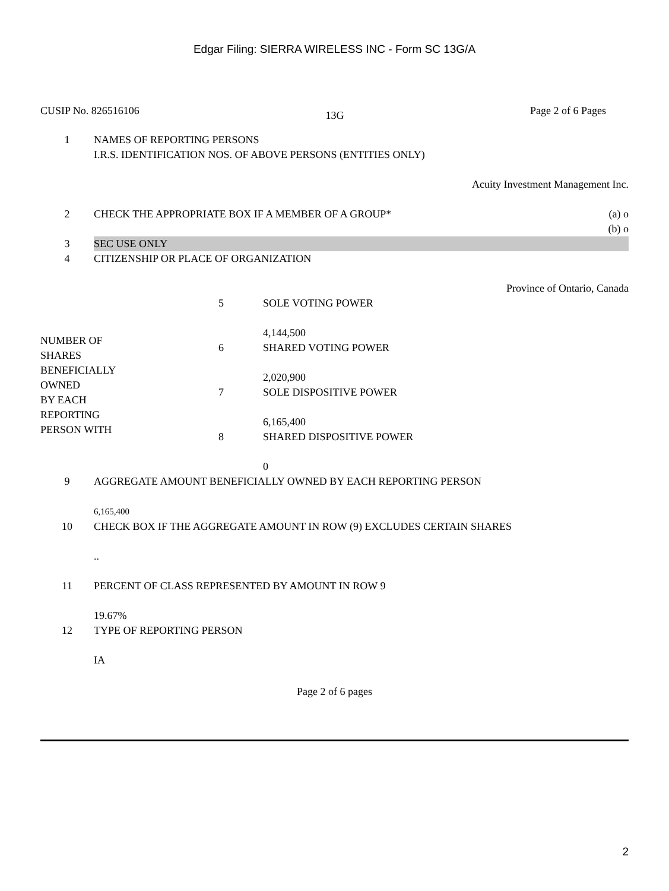Edgar Filing: SIERRA WIRELESS INC - Form SC 13G/A
CUSIP No. 826516106 13G Page 2 of 6 Pages
| 1 | NAMES OF REPORTING PERSONS I.R.S. IDENTIFICATION NOS. OF ABOVE PERSONS (ENTITIES ONLY) Acuity Investment Management Inc. |
| 2 | CHECK THE APPROPRIATE BOX IF A MEMBER OF A GROUP* (a) o (b) o |
| 3 | SEC USE ONLY |
| 4 | CITIZENSHIP OR PLACE OF ORGANIZATION Province of Ontario, Canada |
| NUMBER OF SHARES BENEFICIALLY OWNED BY EACH REPORTING PERSON WITH | 5 | SOLE VOTING POWER 4,144,500 |
| | 6 | SHARED VOTING POWER 2,020,900 |
| | 7 | SOLE DISPOSITIVE POWER 6,165,400 |
| | 8 | SHARED DISPOSITIVE POWER 0 |
| 9 | AGGREGATE AMOUNT BENEFICIALLY OWNED BY EACH REPORTING PERSON 6,165,400 |
| 10 | CHECK BOX IF THE AGGREGATE AMOUNT IN ROW (9) EXCLUDES CERTAIN SHARES .. |
| 11 | PERCENT OF CLASS REPRESENTED BY AMOUNT IN ROW 9 19.67% |
| 12 | TYPE OF REPORTING PERSON IA |
Page 2 of 6 pages
2